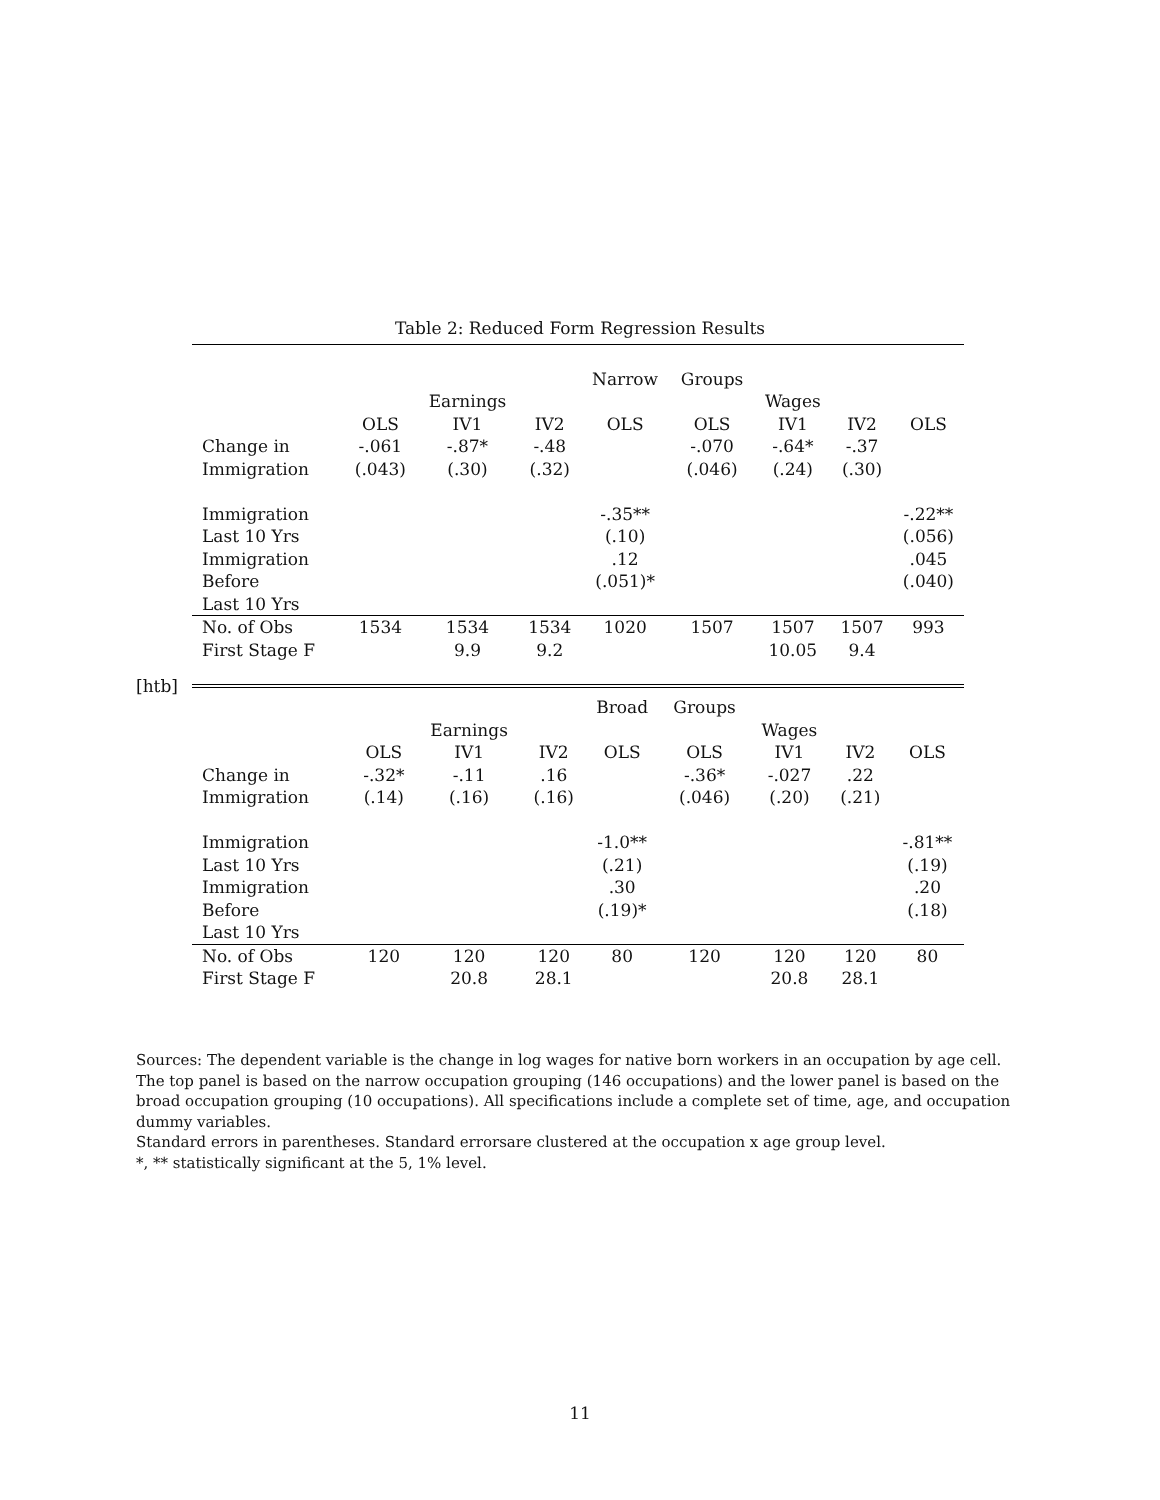Table 2: Reduced Form Regression Results
| | | | | Narrow | Groups | | | |
| | | Earnings | | | | Wages | | |
| | OLS | IV1 | IV2 | OLS | OLS | IV1 | IV2 | OLS |
| Change in | -.061 | -.87* | -.48 | | -.070 | -.64* | -.37 | |
| Immigration | (.043) | (.30) | (.32) | | (.046) | (.24) | (.30) | |
| Immigration | | | | -.35** | | | | -.22** |
| Last 10 Yrs | | | | (.10) | | | | (.056) |
| Immigration | | | | .12 | | | | .045 |
| Before | | | | (.051)* | | | | (.040) |
| Last 10 Yrs | | | | | | | | |
| No. of Obs | 1534 | 1534 | 1534 | 1020 | 1507 | 1507 | 1507 | 993 |
| First Stage F | | 9.9 | 9.2 | | | 10.05 | 9.4 | |
[htb]
| | | | | Broad | Groups | | | |
| | | Earnings | | | | Wages | | |
| | OLS | IV1 | IV2 | OLS | OLS | IV1 | IV2 | OLS |
| Change in | -.32* | -.11 | .16 | | -.36* | -.027 | .22 | |
| Immigration | (.14) | (.16) | (.16) | | (.046) | (.20) | (.21) | |
| Immigration | | | | -1.0** | | | | -.81** |
| Last 10 Yrs | | | | (.21) | | | | (.19) |
| Immigration | | | | .30 | | | | .20 |
| Before | | | | (.19)* | | | | (.18) |
| Last 10 Yrs | | | | | | | | |
| No. of Obs | 120 | 120 | 120 | 80 | 120 | 120 | 120 | 80 |
| First Stage F | | 20.8 | 28.1 | | | 20.8 | 28.1 | |
Sources: The dependent variable is the change in log wages for native born workers in an occupation by age cell. The top panel is based on the narrow occupation grouping (146 occupations) and the lower panel is based on the broad occupation grouping (10 occupations). All specifications include a complete set of time, age, and occupation dummy variables.
Standard errors in parentheses. Standard errorsare clustered at the occupation x age group level.
*, ** statistically significant at the 5, 1% level.
11